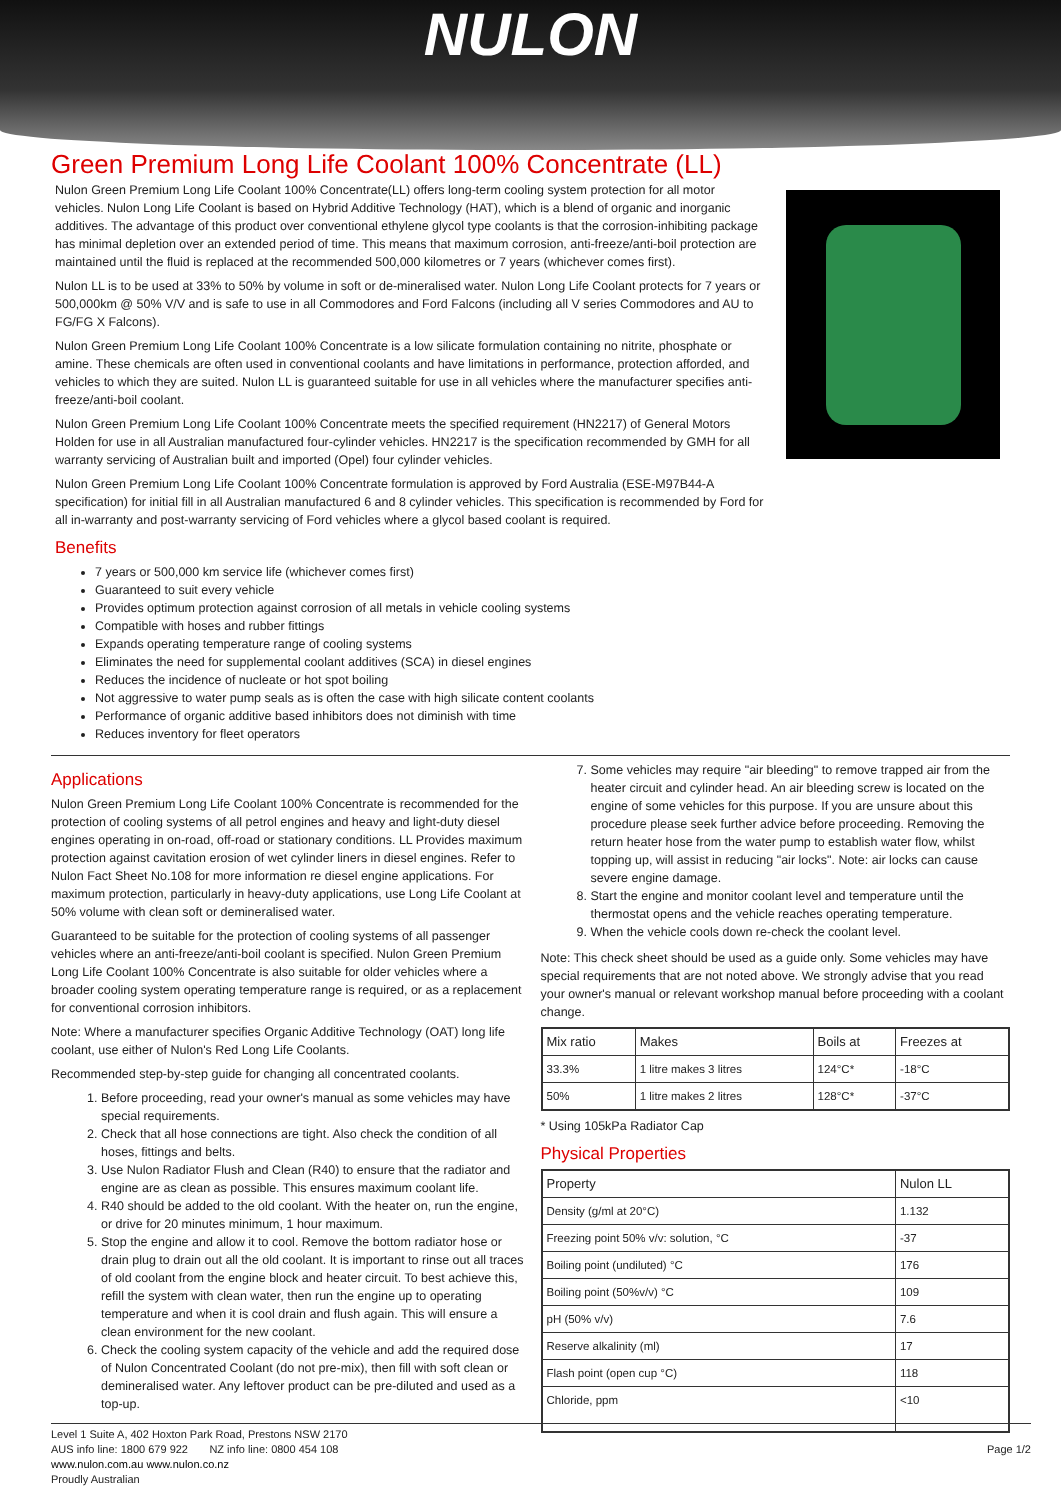NULON
Green Premium Long Life Coolant 100% Concentrate (LL)
Nulon Green Premium Long Life Coolant 100% Concentrate(LL) offers long-term cooling system protection for all motor vehicles. Nulon Long Life Coolant is based on Hybrid Additive Technology (HAT), which is a blend of organic and inorganic additives. The advantage of this product over conventional ethylene glycol type coolants is that the corrosion-inhibiting package has minimal depletion over an extended period of time. This means that maximum corrosion, anti-freeze/anti-boil protection are maintained until the fluid is replaced at the recommended 500,000 kilometres or 7 years (whichever comes first).
Nulon LL is to be used at 33% to 50% by volume in soft or de-mineralised water. Nulon Long Life Coolant protects for 7 years or 500,000km @ 50% V/V and is safe to use in all Commodores and Ford Falcons (including all V series Commodores and AU to FG/FG X Falcons).
Nulon Green Premium Long Life Coolant 100% Concentrate is a low silicate formulation containing no nitrite, phosphate or amine. These chemicals are often used in conventional coolants and have limitations in performance, protection afforded, and vehicles to which they are suited. Nulon LL is guaranteed suitable for use in all vehicles where the manufacturer specifies anti-freeze/anti-boil coolant.
Nulon Green Premium Long Life Coolant 100% Concentrate meets the specified requirement (HN2217) of General Motors Holden for use in all Australian manufactured four-cylinder vehicles. HN2217 is the specification recommended by GMH for all warranty servicing of Australian built and imported (Opel) four cylinder vehicles.
Nulon Green Premium Long Life Coolant 100% Concentrate formulation is approved by Ford Australia (ESE-M97B44-A specification) for initial fill in all Australian manufactured 6 and 8 cylinder vehicles. This specification is recommended by Ford for all in-warranty and post-warranty servicing of Ford vehicles where a glycol based coolant is required.
Benefits
7 years or 500,000 km service life (whichever comes first)
Guaranteed to suit every vehicle
Provides optimum protection against corrosion of all metals in vehicle cooling systems
Compatible with hoses and rubber fittings
Expands operating temperature range of cooling systems
Eliminates the need for supplemental coolant additives (SCA) in diesel engines
Reduces the incidence of nucleate or hot spot boiling
Not aggressive to water pump seals as is often the case with high silicate content coolants
Performance of organic additive based inhibitors does not diminish with time
Reduces inventory for fleet operators
Applications
Nulon Green Premium Long Life Coolant 100% Concentrate is recommended for the protection of cooling systems of all petrol engines and heavy and light-duty diesel engines operating in on-road, off-road or stationary conditions. LL Provides maximum protection against cavitation erosion of wet cylinder liners in diesel engines. Refer to Nulon Fact Sheet No.108 for more information re diesel engine applications. For maximum protection, particularly in heavy-duty applications, use Long Life Coolant at 50% volume with clean soft or demineralised water.
Guaranteed to be suitable for the protection of cooling systems of all passenger vehicles where an anti-freeze/anti-boil coolant is specified. Nulon Green Premium Long Life Coolant 100% Concentrate is also suitable for older vehicles where a broader cooling system operating temperature range is required, or as a replacement for conventional corrosion inhibitors.
Note: Where a manufacturer specifies Organic Additive Technology (OAT) long life coolant, use either of Nulon's Red Long Life Coolants.
Recommended step-by-step guide for changing all concentrated coolants.
1. Before proceeding, read your owner's manual as some vehicles may have special requirements.
2. Check that all hose connections are tight. Also check the condition of all hoses, fittings and belts.
3. Use Nulon Radiator Flush and Clean (R40) to ensure that the radiator and engine are as clean as possible. This ensures maximum coolant life.
4. R40 should be added to the old coolant. With the heater on, run the engine, or drive for 20 minutes minimum, 1 hour maximum.
5. Stop the engine and allow it to cool. Remove the bottom radiator hose or drain plug to drain out all the old coolant. It is important to rinse out all traces of old coolant from the engine block and heater circuit. To best achieve this, refill the system with clean water, then run the engine up to operating temperature and when it is cool drain and flush again. This will ensure a clean environment for the new coolant.
6. Check the cooling system capacity of the vehicle and add the required dose of Nulon Concentrated Coolant (do not pre-mix), then fill with soft clean or demineralised water. Any leftover product can be pre-diluted and used as a top-up.
7. Some vehicles may require "air bleeding" to remove trapped air from the heater circuit and cylinder head. An air bleeding screw is located on the engine of some vehicles for this purpose. If you are unsure about this procedure please seek further advice before proceeding. Removing the return heater hose from the water pump to establish water flow, whilst topping up, will assist in reducing "air locks". Note: air locks can cause severe engine damage.
8. Start the engine and monitor coolant level and temperature until the thermostat opens and the vehicle reaches operating temperature.
9. When the vehicle cools down re-check the coolant level.
Note: This check sheet should be used as a guide only. Some vehicles may have special requirements that are not noted above. We strongly advise that you read your owner's manual or relevant workshop manual before proceeding with a coolant change.
| Mix ratio | Makes | Boils at | Freezes at |
| --- | --- | --- | --- |
| 33.3% | 1 litre makes 3 litres | 124°C* | -18°C |
| 50% | 1 litre makes 2 litres | 128°C* | -37°C |
* Using 105kPa Radiator Cap
Physical Properties
| Property | Nulon LL |
| --- | --- |
| Density (g/ml at 20°C) | 1.132 |
| Freezing point 50% v/v: solution, °C | -37 |
| Boiling point (undiluted) °C | 176 |
| Boiling point (50%v/v) °C | 109 |
| pH (50% v/v) | 7.6 |
| Reserve alkalinity (ml) | 17 |
| Flash point (open cup °C) | 118 |
| Chloride, ppm | <10 |
Level 1 Suite A, 402 Hoxton Park Road, Prestons NSW 2170
AUS info line: 1800 679 922 NZ info line: 0800 454 108
www.nulon.com.au www.nulon.co.nz
Proudly Australian
Page 1/2